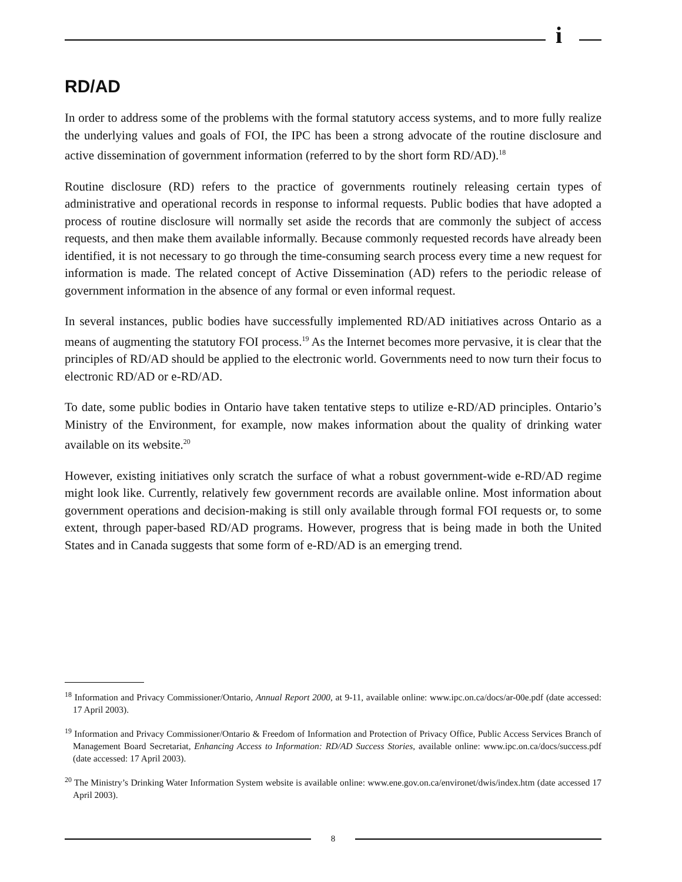i
RD/AD
In order to address some of the problems with the formal statutory access systems, and to more fully realize the underlying values and goals of FOI, the IPC has been a strong advocate of the routine disclosure and active dissemination of government information (referred to by the short form RD/AD).<sup>18</sup>
Routine disclosure (RD) refers to the practice of governments routinely releasing certain types of administrative and operational records in response to informal requests. Public bodies that have adopted a process of routine disclosure will normally set aside the records that are commonly the subject of access requests, and then make them available informally. Because commonly requested records have already been identified, it is not necessary to go through the time-consuming search process every time a new request for information is made. The related concept of Active Dissemination (AD) refers to the periodic release of government information in the absence of any formal or even informal request.
In several instances, public bodies have successfully implemented RD/AD initiatives across Ontario as a means of augmenting the statutory FOI process.<sup>19</sup> As the Internet becomes more pervasive, it is clear that the principles of RD/AD should be applied to the electronic world. Governments need to now turn their focus to electronic RD/AD or e-RD/AD.
To date, some public bodies in Ontario have taken tentative steps to utilize e-RD/AD principles. Ontario’s Ministry of the Environment, for example, now makes information about the quality of drinking water available on its website.<sup>20</sup>
However, existing initiatives only scratch the surface of what a robust government-wide e-RD/AD regime might look like. Currently, relatively few government records are available online. Most information about government operations and decision-making is still only available through formal FOI requests or, to some extent, through paper-based RD/AD programs. However, progress that is being made in both the United States and in Canada suggests that some form of e-RD/AD is an emerging trend.
<sup>18</sup> Information and Privacy Commissioner/Ontario, Annual Report 2000, at 9-11, available online: www.ipc.on.ca/docs/ar-00e.pdf (date accessed: 17 April 2003).
<sup>19</sup> Information and Privacy Commissioner/Ontario & Freedom of Information and Protection of Privacy Office, Public Access Services Branch of Management Board Secretariat, Enhancing Access to Information: RD/AD Success Stories, available online: www.ipc.on.ca/docs/success.pdf (date accessed: 17 April 2003).
<sup>20</sup> The Ministry’s Drinking Water Information System website is available online: www.ene.gov.on.ca/environet/dwis/index.htm (date accessed 17 April 2003).
8